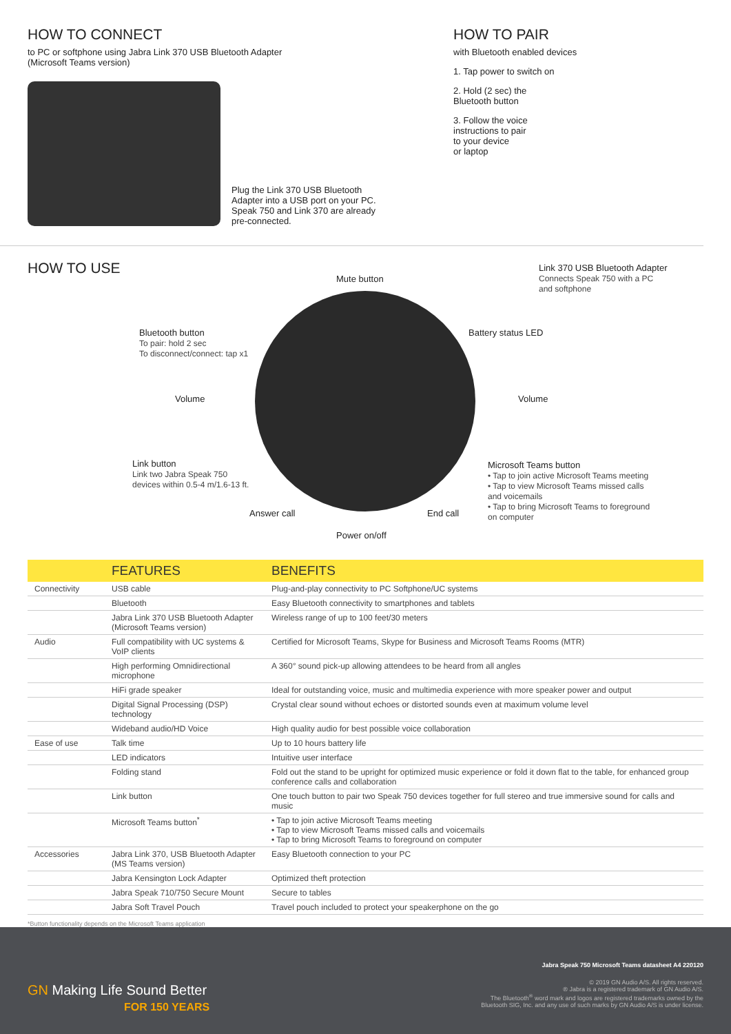HOW TO CONNECT
to PC or softphone using Jabra Link 370 USB Bluetooth Adapter
(Microsoft Teams version)
Plug the Link 370 USB Bluetooth Adapter into a USB port on your PC. Speak 750 and Link 370 are already pre-connected.
HOW TO PAIR
with Bluetooth enabled devices
1. Tap power to switch on
2. Hold (2 sec) the
Bluetooth button
3. Follow the voice
instructions to pair
to your device
or laptop
HOW TO USE
Mute button
Link 370 USB Bluetooth Adapter
Connects Speak 750 with a PC
and softphone
Bluetooth button
To pair: hold 2 sec
To disconnect/connect: tap x1
Battery status LED
Volume Volume
Link button
Link two Jabra Speak 750
devices within 0.5-4 m/1.6-13 ft.
Microsoft Teams button
• Tap to join active Microsoft Teams meeting
• Tap to view Microsoft Teams missed calls
and voicemails
• Tap to bring Microsoft Teams to foreground
on computer
Answer call End call
Power on/off
| | FEATURES | BENEFITS |
| --- | --- | --- |
| Connectivity | USB cable | Plug-and-play connectivity to PC Softphone/UC systems |
| | Bluetooth | Easy Bluetooth connectivity to smartphones and tablets |
| | Jabra Link 370 USB Bluetooth Adapter (Microsoft Teams version) | Wireless range of up to 100 feet/30 meters |
| Audio | Full compatibility with UC systems & VoIP clients | Certified for Microsoft Teams, Skype for Business and Microsoft Teams Rooms (MTR) |
| | High performing Omnidirectional microphone | A 360° sound pick-up allowing attendees to be heard from all angles |
| | HiFi grade speaker | Ideal for outstanding voice, music and multimedia experience with more speaker power and output |
| | Digital Signal Processing (DSP) technology | Crystal clear sound without echoes or distorted sounds even at maximum volume level |
| | Wideband audio/HD Voice | High quality audio for best possible voice collaboration |
| Ease of use | Talk time | Up to 10 hours battery life |
| | LED indicators | Intuitive user interface |
| | Folding stand | Fold out the stand to be upright for optimized music experience or fold it down flat to the table, for enhanced group conference calls and collaboration |
| | Link button | One touch button to pair two Speak 750 devices together for full stereo and true immersive sound for calls and music |
| | Microsoft Teams button<sup>*</sup> | • Tap to join active Microsoft Teams meeting • Tap to view Microsoft Teams missed calls and voicemails • Tap to bring Microsoft Teams to foreground on computer |
| Accessories | Jabra Link 370, USB Bluetooth Adapter (MS Teams version) | Easy Bluetooth connection to your PC |
| | Jabra Kensington Lock Adapter | Optimized theft protection |
| | Jabra Speak 710/750 Secure Mount | Secure to tables |
| | Jabra Soft Travel Pouch | Travel pouch included to protect your speakerphone on the go |
*Button functionality depends on the Microsoft Teams application
Jabra Speak 750 Microsoft Teams datasheet A4 220120
GN Making Life Sound Better
FOR 150 YEARS
© 2019 GN Audio A/S. All rights reserved.
® Jabra is a registered trademark of GN Audio A/S.
The Bluetooth<sup>®</sup> word mark and logos are registered trademarks owned by the
Bluetooth SIG, Inc. and any use of such marks by GN Audio A/S is under license.